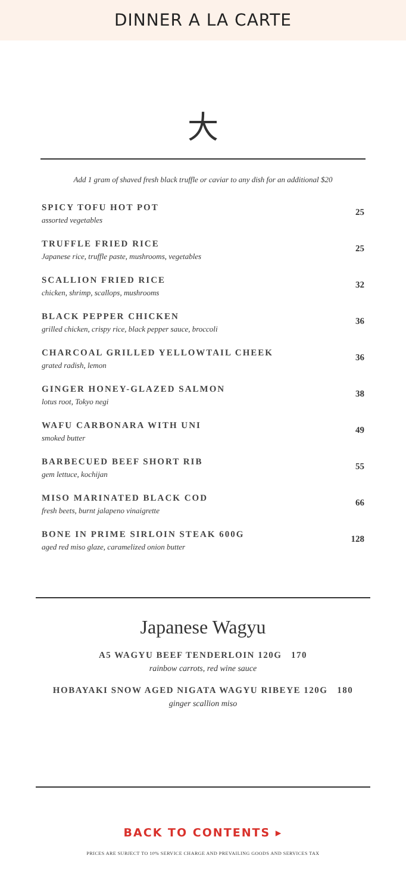DINNER A LA CARTE
大
Add 1 gram of shaved fresh black truffle or caviar to any dish for an additional $20
SPICY TOFU HOT POT
assorted vegetables
25
TRUFFLE FRIED RICE
Japanese rice, truffle paste, mushrooms, vegetables
25
SCALLION FRIED RICE
chicken, shrimp, scallops, mushrooms
32
BLACK PEPPER CHICKEN
grilled chicken, crispy rice, black pepper sauce, broccoli
36
CHARCOAL GRILLED YELLOWTAIL CHEEK
grated radish, lemon
36
GINGER HONEY-GLAZED SALMON
lotus root, Tokyo negi
38
WAFU CARBONARA WITH UNI
smoked butter
49
BARBECUED BEEF SHORT RIB
gem lettuce, kochijan
55
MISO MARINATED BLACK COD
fresh beets, burnt jalapeno vinaigrette
66
BONE IN PRIME SIRLOIN STEAK 600G
aged red miso glaze, caramelized onion butter
128
Japanese Wagyu
A5 WAGYU BEEF TENDERLOIN 120G 170
rainbow carrots, red wine sauce
HOBAYAKI SNOW AGED NIGATA WAGYU RIBEYE 120G 180
ginger scallion miso
BACK TO CONTENTS ▸
PRICES ARE SUBJECT TO 10% SERVICE CHARGE AND PREVAILING GOODS AND SERVICES TAX